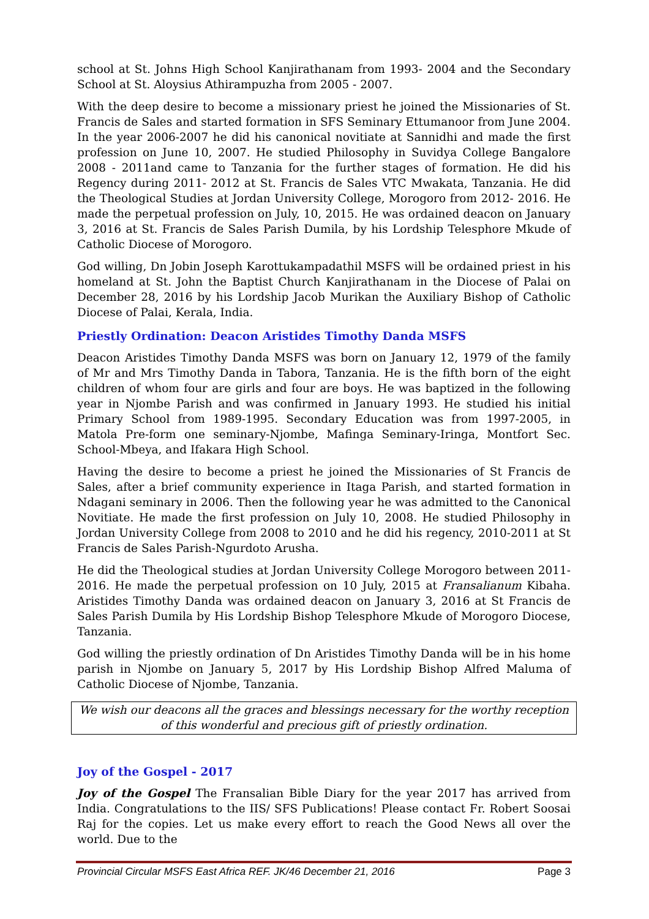school at St. Johns High School Kanjirathanam from 1993- 2004 and the Secondary School at St. Aloysius Athirampuzha from 2005 - 2007.
With the deep desire to become a missionary priest he joined the Missionaries of St. Francis de Sales and started formation in SFS Seminary Ettumanoor from June 2004. In the year 2006-2007 he did his canonical novitiate at Sannidhi and made the first profession on June 10, 2007. He studied Philosophy in Suvidya College Bangalore 2008 - 2011and came to Tanzania for the further stages of formation. He did his Regency during 2011- 2012 at St. Francis de Sales VTC Mwakata, Tanzania. He did the Theological Studies at Jordan University College, Morogoro from 2012- 2016. He made the perpetual profession on July, 10, 2015. He was ordained deacon on January 3, 2016 at St. Francis de Sales Parish Dumila, by his Lordship Telesphore Mkude of Catholic Diocese of Morogoro.
God willing, Dn Jobin Joseph Karottukampadathil MSFS will be ordained priest in his homeland at St. John the Baptist Church Kanjirathanam in the Diocese of Palai on December 28, 2016 by his Lordship Jacob Murikan the Auxiliary Bishop of Catholic Diocese of Palai, Kerala, India.
Priestly Ordination: Deacon Aristides Timothy Danda MSFS
Deacon Aristides Timothy Danda MSFS was born on January 12, 1979 of the family of Mr and Mrs Timothy Danda in Tabora, Tanzania. He is the fifth born of the eight children of whom four are girls and four are boys. He was baptized in the following year in Njombe Parish and was confirmed in January 1993. He studied his initial Primary School from 1989-1995. Secondary Education was from 1997-2005, in Matola Pre-form one seminary-Njombe, Mafinga Seminary-Iringa, Montfort Sec. School-Mbeya, and Ifakara High School.
Having the desire to become a priest he joined the Missionaries of St Francis de Sales, after a brief community experience in Itaga Parish, and started formation in Ndagani seminary in 2006. Then the following year he was admitted to the Canonical Novitiate. He made the first profession on July 10, 2008. He studied Philosophy in Jordan University College from 2008 to 2010 and he did his regency, 2010-2011 at St Francis de Sales Parish-Ngurdoto Arusha.
He did the Theological studies at Jordan University College Morogoro between 2011-2016. He made the perpetual profession on 10 July, 2015 at Fransalianum Kibaha. Aristides Timothy Danda was ordained deacon on January 3, 2016 at St Francis de Sales Parish Dumila by His Lordship Bishop Telesphore Mkude of Morogoro Diocese, Tanzania.
God willing the priestly ordination of Dn Aristides Timothy Danda will be in his home parish in Njombe on January 5, 2017 by His Lordship Bishop Alfred Maluma of Catholic Diocese of Njombe, Tanzania.
We wish our deacons all the graces and blessings necessary for the worthy reception of this wonderful and precious gift of priestly ordination.
Joy of the Gospel - 2017
Joy of the Gospel The Fransalian Bible Diary for the year 2017 has arrived from India. Congratulations to the IIS/ SFS Publications! Please contact Fr. Robert Soosai Raj for the copies. Let us make every effort to reach the Good News all over the world. Due to the
Provincial Circular MSFS East Africa REF. JK/46 December 21, 2016 Page 3